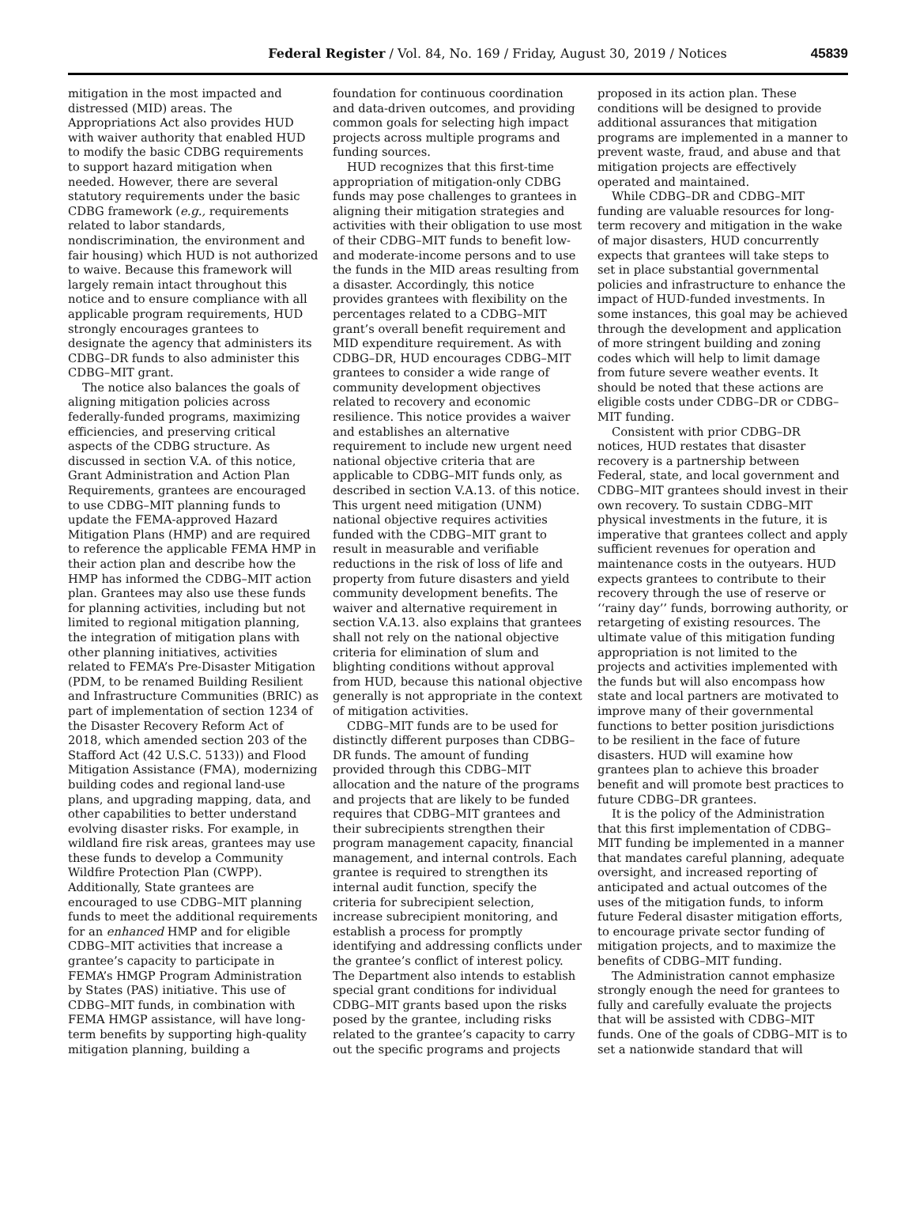Federal Register / Vol. 84, No. 169 / Friday, August 30, 2019 / Notices
45839
mitigation in the most impacted and distressed (MID) areas. The Appropriations Act also provides HUD with waiver authority that enabled HUD to modify the basic CDBG requirements to support hazard mitigation when needed. However, there are several statutory requirements under the basic CDBG framework (e.g., requirements related to labor standards, nondiscrimination, the environment and fair housing) which HUD is not authorized to waive. Because this framework will largely remain intact throughout this notice and to ensure compliance with all applicable program requirements, HUD strongly encourages grantees to designate the agency that administers its CDBG–DR funds to also administer this CDBG–MIT grant.
The notice also balances the goals of aligning mitigation policies across federally-funded programs, maximizing efficiencies, and preserving critical aspects of the CDBG structure. As discussed in section V.A. of this notice, Grant Administration and Action Plan Requirements, grantees are encouraged to use CDBG–MIT planning funds to update the FEMA-approved Hazard Mitigation Plans (HMP) and are required to reference the applicable FEMA HMP in their action plan and describe how the HMP has informed the CDBG–MIT action plan. Grantees may also use these funds for planning activities, including but not limited to regional mitigation planning, the integration of mitigation plans with other planning initiatives, activities related to FEMA’s Pre-Disaster Mitigation (PDM, to be renamed Building Resilient and Infrastructure Communities (BRIC) as part of implementation of section 1234 of the Disaster Recovery Reform Act of 2018, which amended section 203 of the Stafford Act (42 U.S.C. 5133)) and Flood Mitigation Assistance (FMA), modernizing building codes and regional land-use plans, and upgrading mapping, data, and other capabilities to better understand evolving disaster risks. For example, in wildland fire risk areas, grantees may use these funds to develop a Community Wildfire Protection Plan (CWPP). Additionally, State grantees are encouraged to use CDBG–MIT planning funds to meet the additional requirements for an enhanced HMP and for eligible CDBG–MIT activities that increase a grantee’s capacity to participate in FEMA’s HMGP Program Administration by States (PAS) initiative. This use of CDBG–MIT funds, in combination with FEMA HMGP assistance, will have long-term benefits by supporting high-quality mitigation planning, building a
foundation for continuous coordination and data-driven outcomes, and providing common goals for selecting high impact projects across multiple programs and funding sources.
HUD recognizes that this first-time appropriation of mitigation-only CDBG funds may pose challenges to grantees in aligning their mitigation strategies and activities with their obligation to use most of their CDBG–MIT funds to benefit low- and moderate-income persons and to use the funds in the MID areas resulting from a disaster. Accordingly, this notice provides grantees with flexibility on the percentages related to a CDBG–MIT grant’s overall benefit requirement and MID expenditure requirement. As with CDBG–DR, HUD encourages CDBG–MIT grantees to consider a wide range of community development objectives related to recovery and economic resilience. This notice provides a waiver and establishes an alternative requirement to include new urgent need national objective criteria that are applicable to CDBG–MIT funds only, as described in section V.A.13. of this notice. This urgent need mitigation (UNM) national objective requires activities funded with the CDBG–MIT grant to result in measurable and verifiable reductions in the risk of loss of life and property from future disasters and yield community development benefits. The waiver and alternative requirement in section V.A.13. also explains that grantees shall not rely on the national objective criteria for elimination of slum and blighting conditions without approval from HUD, because this national objective generally is not appropriate in the context of mitigation activities.
CDBG–MIT funds are to be used for distinctly different purposes than CDBG–DR funds. The amount of funding provided through this CDBG–MIT allocation and the nature of the programs and projects that are likely to be funded requires that CDBG–MIT grantees and their subrecipients strengthen their program management capacity, financial management, and internal controls. Each grantee is required to strengthen its internal audit function, specify the criteria for subrecipient selection, increase subrecipient monitoring, and establish a process for promptly identifying and addressing conflicts under the grantee’s conflict of interest policy. The Department also intends to establish special grant conditions for individual CDBG–MIT grants based upon the risks posed by the grantee, including risks related to the grantee’s capacity to carry out the specific programs and projects
proposed in its action plan. These conditions will be designed to provide additional assurances that mitigation programs are implemented in a manner to prevent waste, fraud, and abuse and that mitigation projects are effectively operated and maintained.
While CDBG–DR and CDBG–MIT funding are valuable resources for long-term recovery and mitigation in the wake of major disasters, HUD concurrently expects that grantees will take steps to set in place substantial governmental policies and infrastructure to enhance the impact of HUD-funded investments. In some instances, this goal may be achieved through the development and application of more stringent building and zoning codes which will help to limit damage from future severe weather events. It should be noted that these actions are eligible costs under CDBG–DR or CDBG–MIT funding.
Consistent with prior CDBG–DR notices, HUD restates that disaster recovery is a partnership between Federal, state, and local government and CDBG–MIT grantees should invest in their own recovery. To sustain CDBG–MIT physical investments in the future, it is imperative that grantees collect and apply sufficient revenues for operation and maintenance costs in the outyears. HUD expects grantees to contribute to their recovery through the use of reserve or ‘‘rainy day’’ funds, borrowing authority, or retargeting of existing resources. The ultimate value of this mitigation funding appropriation is not limited to the projects and activities implemented with the funds but will also encompass how state and local partners are motivated to improve many of their governmental functions to better position jurisdictions to be resilient in the face of future disasters. HUD will examine how grantees plan to achieve this broader benefit and will promote best practices to future CDBG–DR grantees.
It is the policy of the Administration that this first implementation of CDBG–MIT funding be implemented in a manner that mandates careful planning, adequate oversight, and increased reporting of anticipated and actual outcomes of the uses of the mitigation funds, to inform future Federal disaster mitigation efforts, to encourage private sector funding of mitigation projects, and to maximize the benefits of CDBG–MIT funding.
The Administration cannot emphasize strongly enough the need for grantees to fully and carefully evaluate the projects that will be assisted with CDBG–MIT funds. One of the goals of CDBG–MIT is to set a nationwide standard that will